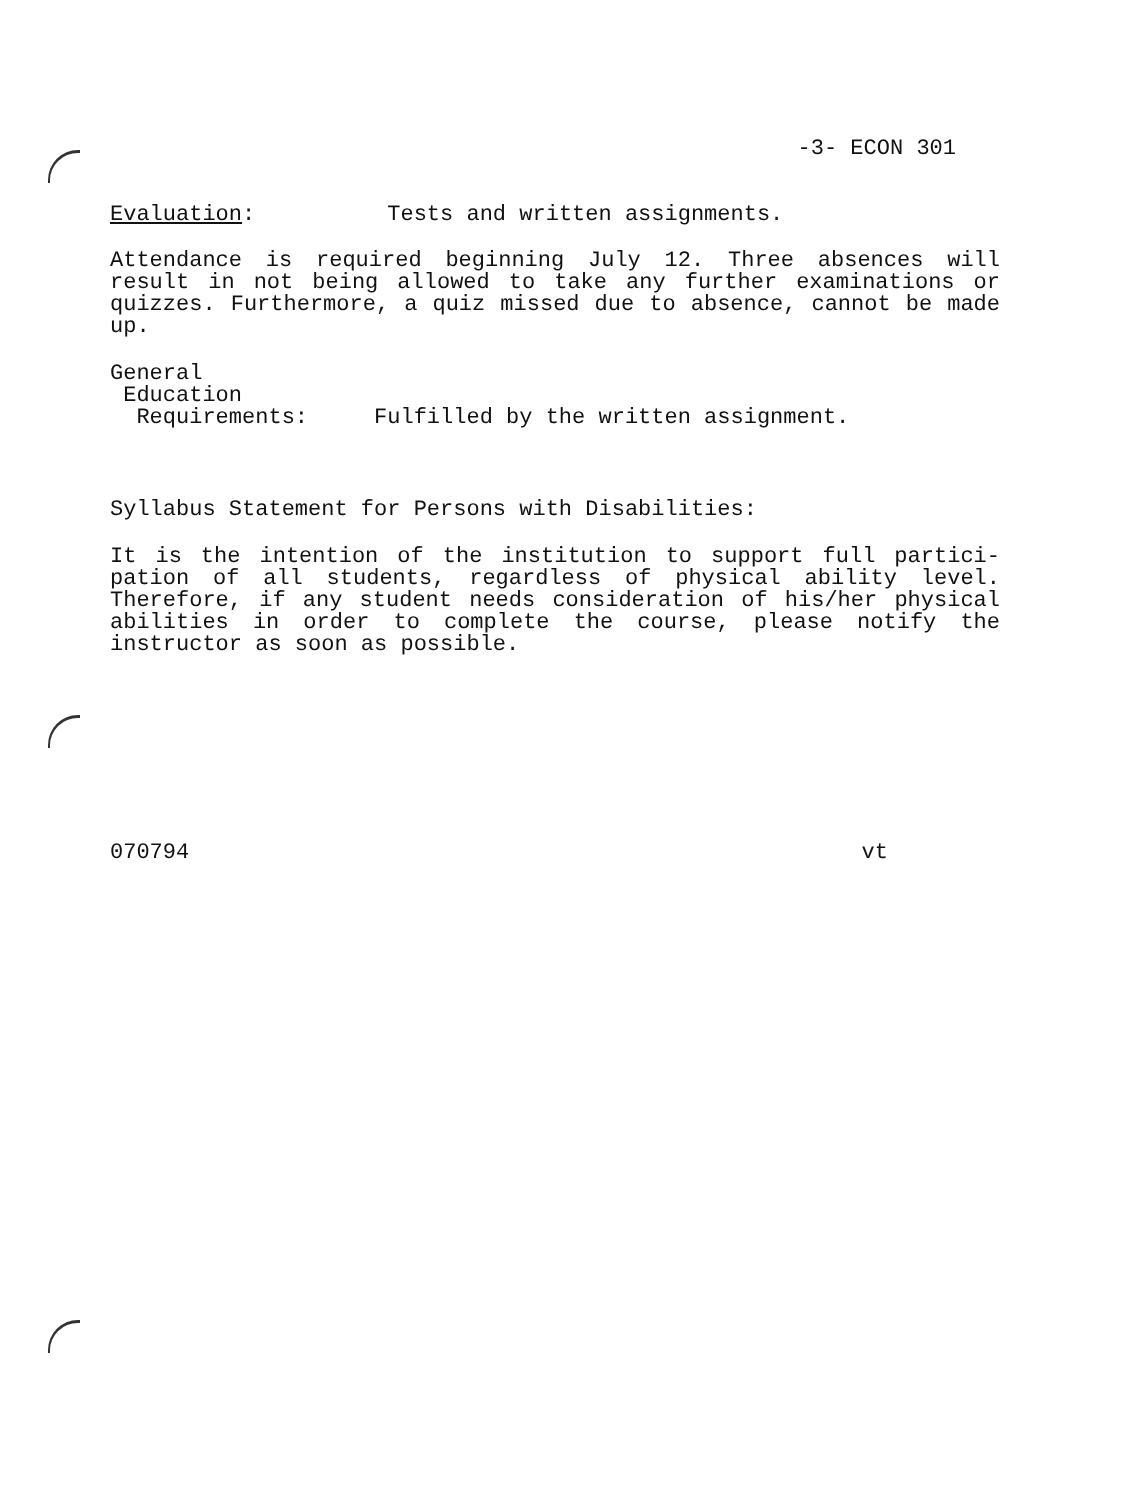-3- ECON 301
Evaluation: Tests and written assignments.
Attendance is required beginning July 12. Three absences will result in not being allowed to take any further examinations or quizzes. Furthermore, a quiz missed due to absence, cannot be made up.
General
Education
Requirements: Fulfilled by the written assignment.
Syllabus Statement for Persons with Disabilities:
It is the intention of the institution to support full partici- pation of all students, regardless of physical ability level. Therefore, if any student needs consideration of his/her physical abilities in order to complete the course, please notify the instructor as soon as possible.
070794 vt